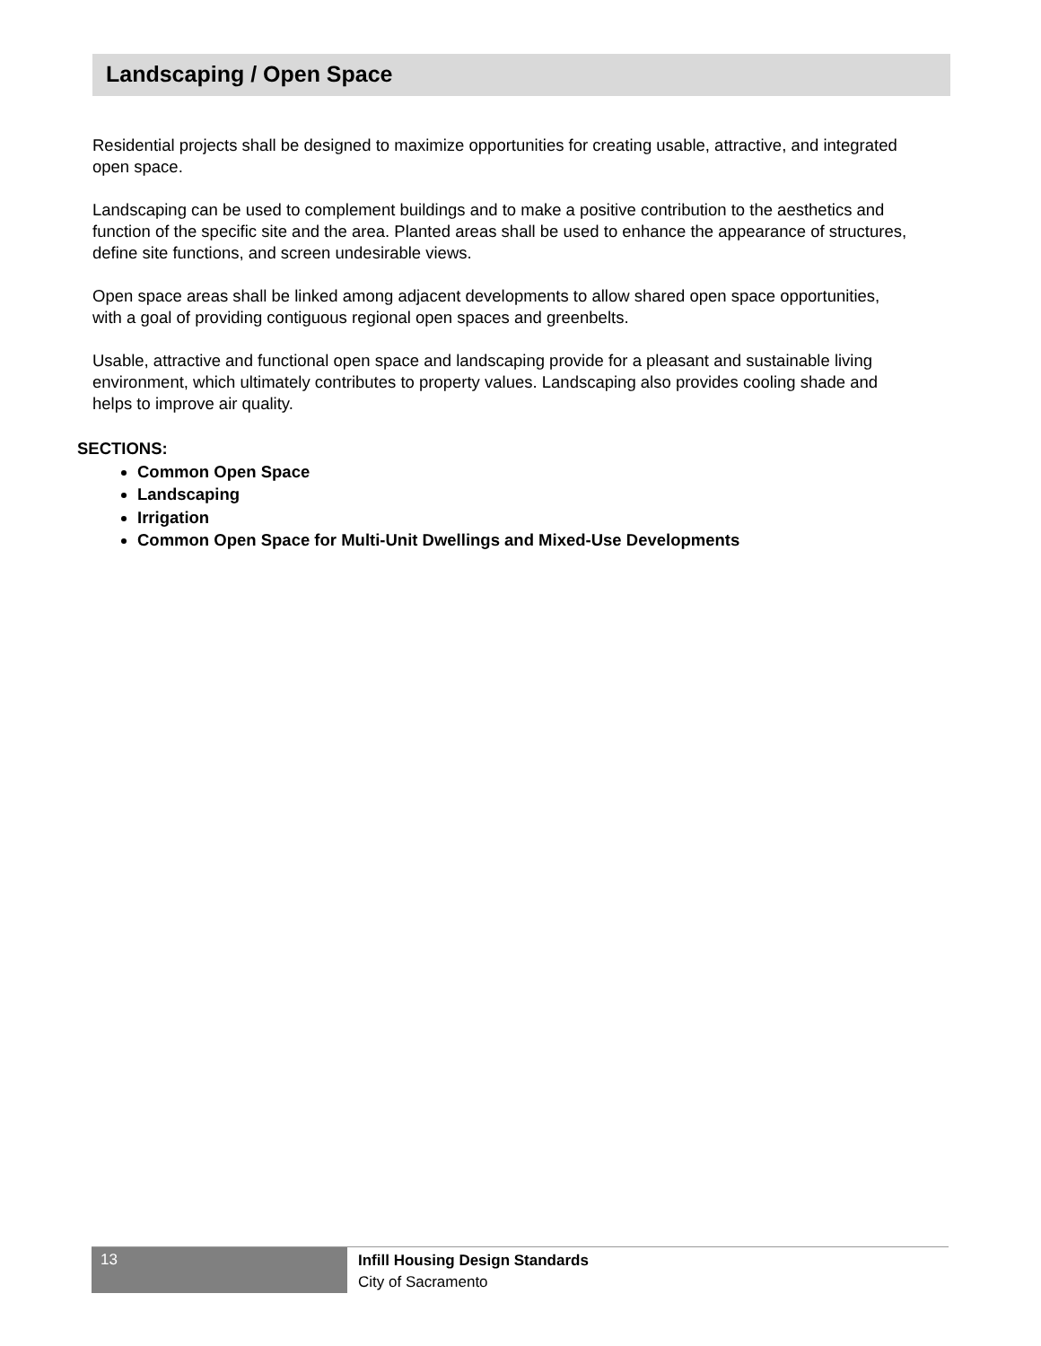Landscaping / Open Space
Residential projects shall be designed to maximize opportunities for creating usable, attractive, and integrated open space.
Landscaping can be used to complement buildings and to make a positive contribution to the aesthetics and function of the specific site and the area. Planted areas shall be used to enhance the appearance of structures, define site functions, and screen undesirable views.
Open space areas shall be linked among adjacent developments to allow shared open space opportunities, with a goal of providing contiguous regional open spaces and greenbelts.
Usable, attractive and functional open space and landscaping provide for a pleasant and sustainable living environment, which ultimately contributes to property values. Landscaping also provides cooling shade and helps to improve air quality.
SECTIONS:
Common Open Space
Landscaping
Irrigation
Common Open Space for Multi-Unit Dwellings and Mixed-Use Developments
13
Infill Housing Design Standards
City of Sacramento